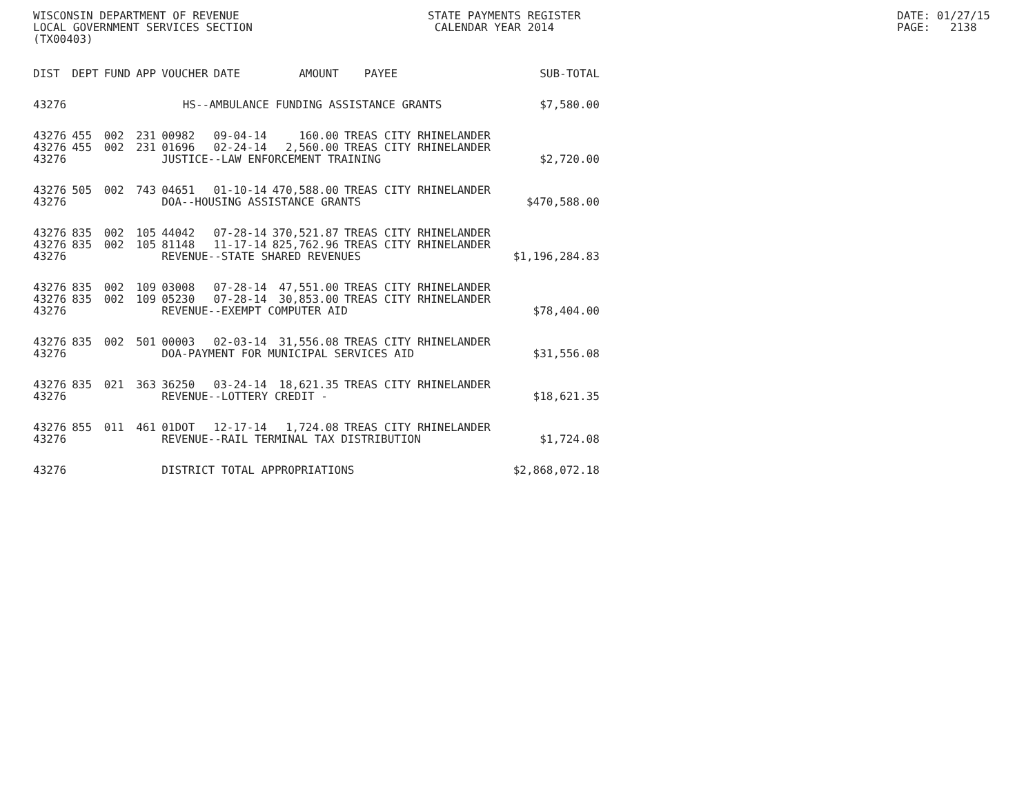WISCONSIN DEPARTMENT OF REVENUE LOCAL GOVERNMENT SERVICES SECTION (TX00403)
STATE PAYMENTS REGISTER CALENDAR YEAR 2014
DATE: 01/27/15 PAGE: 2138
| DIST | DEPT | FUND | APP | VOUCHER | DATE | AMOUNT | PAYEE | SUB-TOTAL |
| --- | --- | --- | --- | --- | --- | --- | --- | --- |
| 43276 | | | HS--AMBULANCE FUNDING ASSISTANCE GRANTS | | | | | $7,580.00 |
| 43276 | 455 | 002 | 231 | 00982 | 09-04-14 | 160.00 | TREAS CITY RHINELANDER | |
| 43276 | 455 | 002 | 231 | 01696 | 02-24-14 | 2,560.00 | TREAS CITY RHINELANDER | |
| 43276 | | | | JUSTICE--LAW ENFORCEMENT TRAINING | | | | $2,720.00 |
| 43276 | 505 | 002 | 743 | 04651 | 01-10-14 | 470,588.00 | TREAS CITY RHINELANDER | |
| 43276 | | | | DOA--HOUSING ASSISTANCE GRANTS | | | | $470,588.00 |
| 43276 | 835 | 002 | 105 | 44042 | 07-28-14 | 370,521.87 | TREAS CITY RHINELANDER | |
| 43276 | 835 | 002 | 105 | 81148 | 11-17-14 | 825,762.96 | TREAS CITY RHINELANDER | |
| 43276 | | | | REVENUE--STATE SHARED REVENUES | | | | $1,196,284.83 |
| 43276 | 835 | 002 | 109 | 03008 | 07-28-14 | 47,551.00 | TREAS CITY RHINELANDER | |
| 43276 | 835 | 002 | 109 | 05230 | 07-28-14 | 30,853.00 | TREAS CITY RHINELANDER | |
| 43276 | | | | REVENUE--EXEMPT COMPUTER AID | | | | $78,404.00 |
| 43276 | 835 | 002 | 501 | 00003 | 02-03-14 | 31,556.08 | TREAS CITY RHINELANDER | |
| 43276 | | | | DOA-PAYMENT FOR MUNICIPAL SERVICES AID | | | | $31,556.08 |
| 43276 | 835 | 021 | 363 | 36250 | 03-24-14 | 18,621.35 | TREAS CITY RHINELANDER | |
| 43276 | | | | REVENUE--LOTTERY CREDIT - | | | | $18,621.35 |
| 43276 | 855 | 011 | 461 | 01DOT | 12-17-14 | 1,724.08 | TREAS CITY RHINELANDER | |
| 43276 | | | | REVENUE--RAIL TERMINAL TAX DISTRIBUTION | | | | $1,724.08 |
| 43276 | | | | DISTRICT TOTAL APPROPRIATIONS | | | | $2,868,072.18 |